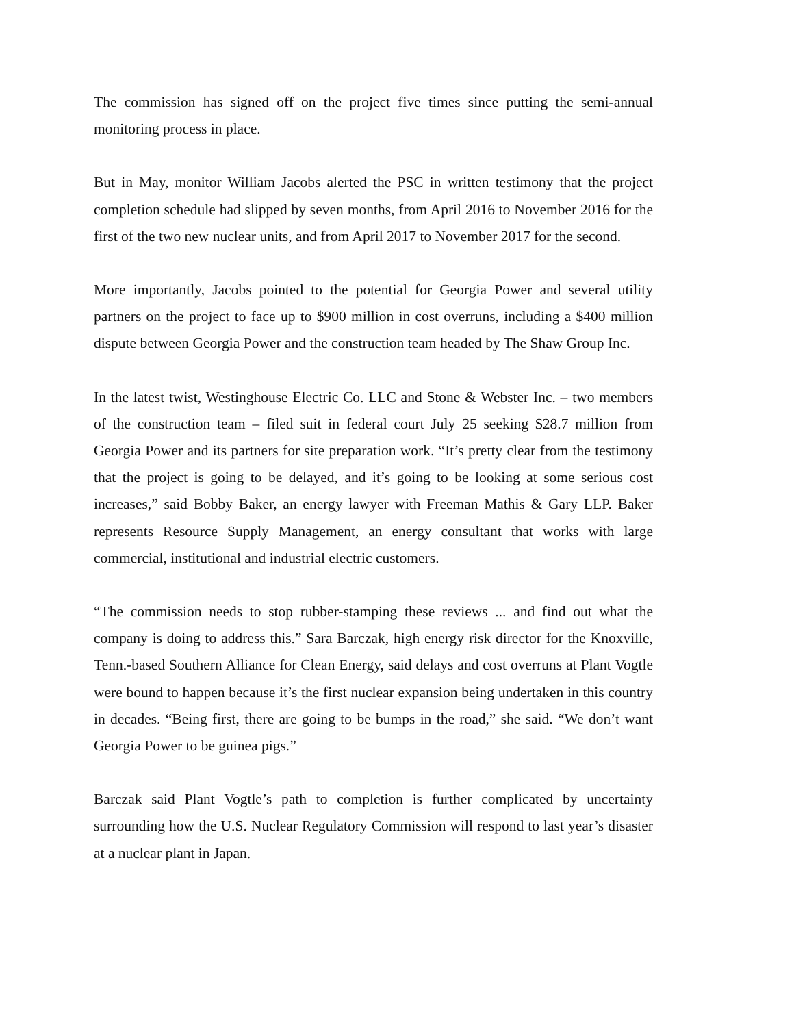The commission has signed off on the project five times since putting the semi-annual monitoring process in place.
But in May, monitor William Jacobs alerted the PSC in written testimony that the project completion schedule had slipped by seven months, from April 2016 to November 2016 for the first of the two new nuclear units, and from April 2017 to November 2017 for the second.
More importantly, Jacobs pointed to the potential for Georgia Power and several utility partners on the project to face up to $900 million in cost overruns, including a $400 million dispute between Georgia Power and the construction team headed by The Shaw Group Inc.
In the latest twist, Westinghouse Electric Co. LLC and Stone & Webster Inc. – two members of the construction team – filed suit in federal court July 25 seeking $28.7 million from Georgia Power and its partners for site preparation work. “It’s pretty clear from the testimony that the project is going to be delayed, and it’s going to be looking at some serious cost increases,” said Bobby Baker, an energy lawyer with Freeman Mathis & Gary LLP. Baker represents Resource Supply Management, an energy consultant that works with large commercial, institutional and industrial electric customers.
“The commission needs to stop rubber-stamping these reviews ... and find out what the company is doing to address this.” Sara Barczak, high energy risk director for the Knoxville, Tenn.-based Southern Alliance for Clean Energy, said delays and cost overruns at Plant Vogtle were bound to happen because it’s the first nuclear expansion being undertaken in this country in decades. “Being first, there are going to be bumps in the road,” she said. “We don’t want Georgia Power to be guinea pigs.”
Barczak said Plant Vogtle’s path to completion is further complicated by uncertainty surrounding how the U.S. Nuclear Regulatory Commission will respond to last year’s disaster at a nuclear plant in Japan.